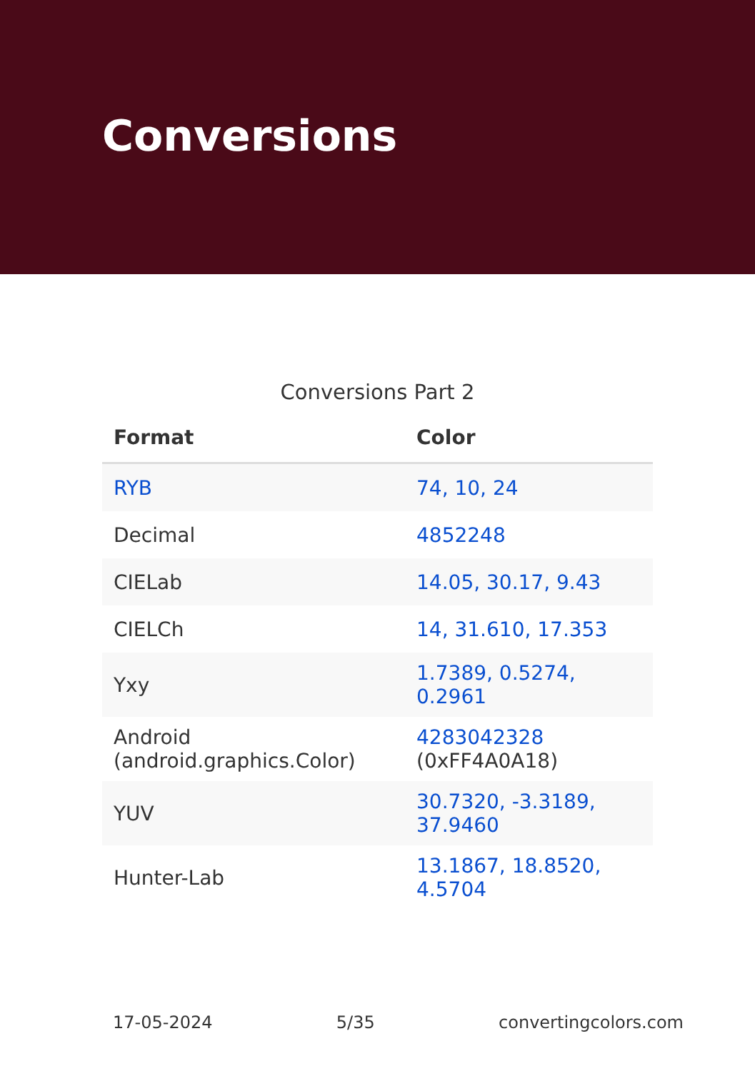Conversions
Conversions Part 2
| Format | Color |
| --- | --- |
| RYB | 74, 10, 24 |
| Decimal | 4852248 |
| CIELab | 14.05, 30.17, 9.43 |
| CIELCh | 14, 31.610, 17.353 |
| Yxy | 1.7389, 0.5274, 0.2961 |
| Android (android.graphics.Color) | 4283042328 (0xFF4A0A18) |
| YUV | 30.7320, -3.3189, 37.9460 |
| Hunter-Lab | 13.1867, 18.8520, 4.5704 |
17-05-2024 5/35 convertingcolors.com